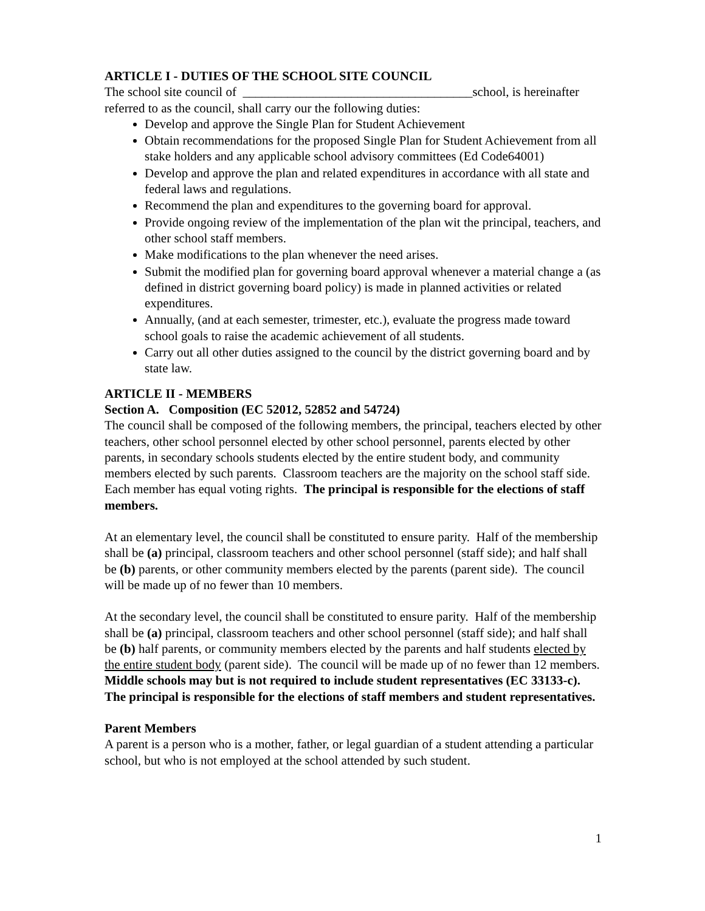ARTICLE I - DUTIES OF THE SCHOOL SITE COUNCIL
The school site council of ____________________________________school, is hereinafter referred to as the council, shall carry our the following duties:
Develop and approve the Single Plan for Student Achievement
Obtain recommendations for the proposed Single Plan for Student Achievement from all stake holders and any applicable school advisory committees (Ed Code64001)
Develop and approve the plan and related expenditures in accordance with all state and federal laws and regulations.
Recommend the plan and expenditures to the governing board for approval.
Provide ongoing review of the implementation of the plan wit the principal, teachers, and other school staff members.
Make modifications to the plan whenever the need arises.
Submit the modified plan for governing board approval whenever a material change a (as defined in district governing board policy) is made in planned activities or related expenditures.
Annually, (and at each semester, trimester, etc.), evaluate the progress made toward school goals to raise the academic achievement of all students.
Carry out all other duties assigned to the council by the district governing board and by state law.
ARTICLE II - MEMBERS
Section A. Composition (EC 52012, 52852 and 54724)
The council shall be composed of the following members, the principal, teachers elected by other teachers, other school personnel elected by other school personnel, parents elected by other parents, in secondary schools students elected by the entire student body, and community members elected by such parents. Classroom teachers are the majority on the school staff side. Each member has equal voting rights. The principal is responsible for the elections of staff members.
At an elementary level, the council shall be constituted to ensure parity. Half of the membership shall be (a) principal, classroom teachers and other school personnel (staff side); and half shall be (b) parents, or other community members elected by the parents (parent side). The council will be made up of no fewer than 10 members.
At the secondary level, the council shall be constituted to ensure parity. Half of the membership shall be (a) principal, classroom teachers and other school personnel (staff side); and half shall be (b) half parents, or community members elected by the parents and half students elected by the entire student body (parent side). The council will be made up of no fewer than 12 members.
Middle schools may but is not required to include student representatives (EC 33133-c). The principal is responsible for the elections of staff members and student representatives.
Parent Members
A parent is a person who is a mother, father, or legal guardian of a student attending a particular school, but who is not employed at the school attended by such student.
1